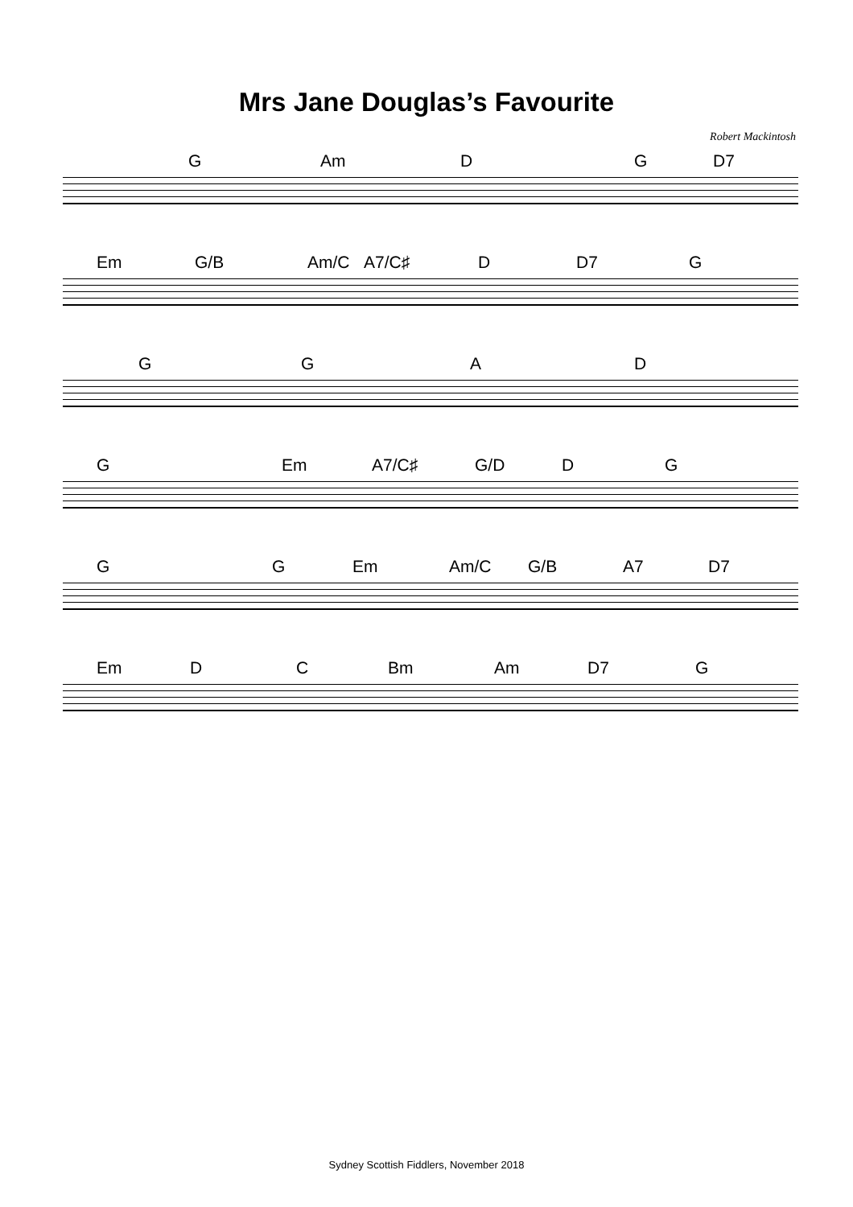Mrs Jane Douglas’s Favourite
Robert Mackintosh
G Am D G D7
Em G/B Am/C A7/C♯ D D7 G
G G A D
G Em A7/C♯ G/D D G
G G Em Am/C G/B A7 D7
Em D C Bm Am D7 G
Sydney Scottish Fiddlers, November 2018